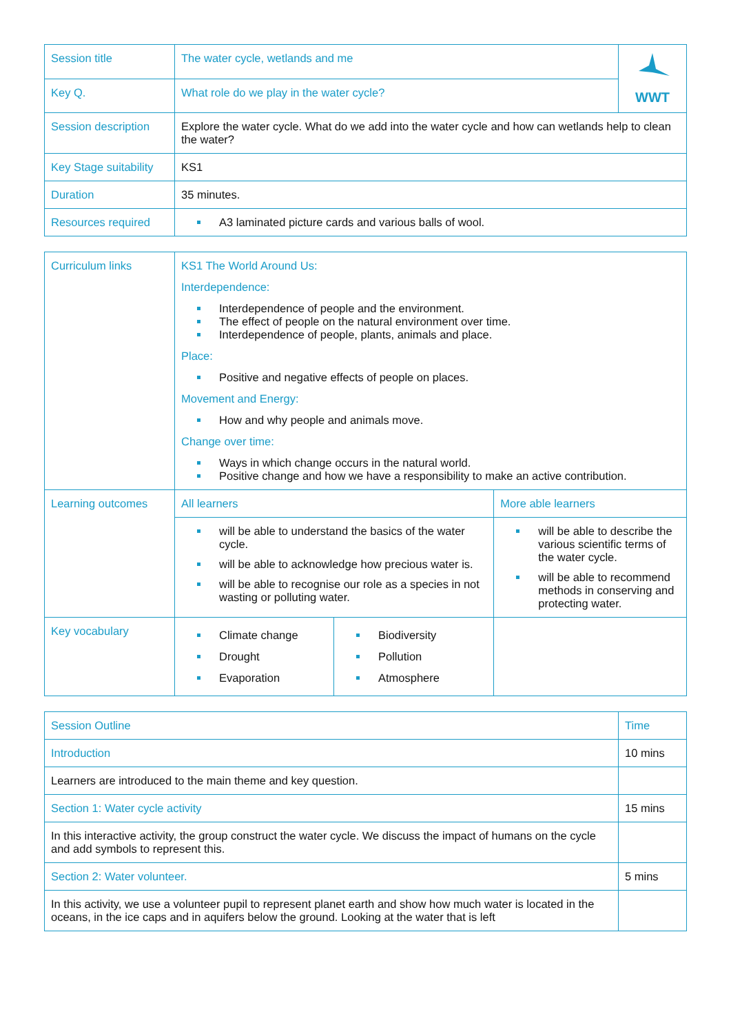| Session title | The water cycle, wetlands and me | WWT |
| Key Q. | What role do we play in the water cycle? | |
| Session description | Explore the water cycle. What do we add into the water cycle and how can wetlands help to clean the water? | |
| Key Stage suitability | KS1 | |
| Duration | 35 minutes. | |
| Resources required | A3 laminated picture cards and various balls of wool. | |
| Curriculum links | KS1 The World Around Us: Interdependence: Interdependence of people and the environment. The effect of people on the natural environment over time. Interdependence of people, plants, animals and place. Place: Positive and negative effects of people on places. Movement and Energy: How and why people and animals move. Change over time: Ways in which change occurs in the natural world. Positive change and how we have a responsibility to make an active contribution. | | | |
| Learning outcomes | All learners | | More able learners | |
| | will be able to understand the basics of the water cycle. will be able to acknowledge how precious water is. will be able to recognise our role as a species in not wasting or polluting water. | | will be able to describe the various scientific terms of the water cycle. will be able to recommend methods in conserving and protecting water. | |
| Key vocabulary | Climate change Drought Evaporation | Biodiversity Pollution Atmosphere | | |
| Session Outline | Time |
| Introduction | 10 mins |
| Learners are introduced to the main theme and key question. | |
| Section 1: Water cycle activity | 15 mins |
| In this interactive activity, the group construct the water cycle. We discuss the impact of humans on the cycle and add symbols to represent this. | |
| Section 2: Water volunteer. | 5 mins |
| In this activity, we use a volunteer pupil to represent planet earth and show how much water is located in the oceans, in the ice caps and in aquifers below the ground. Looking at the water that is left | |